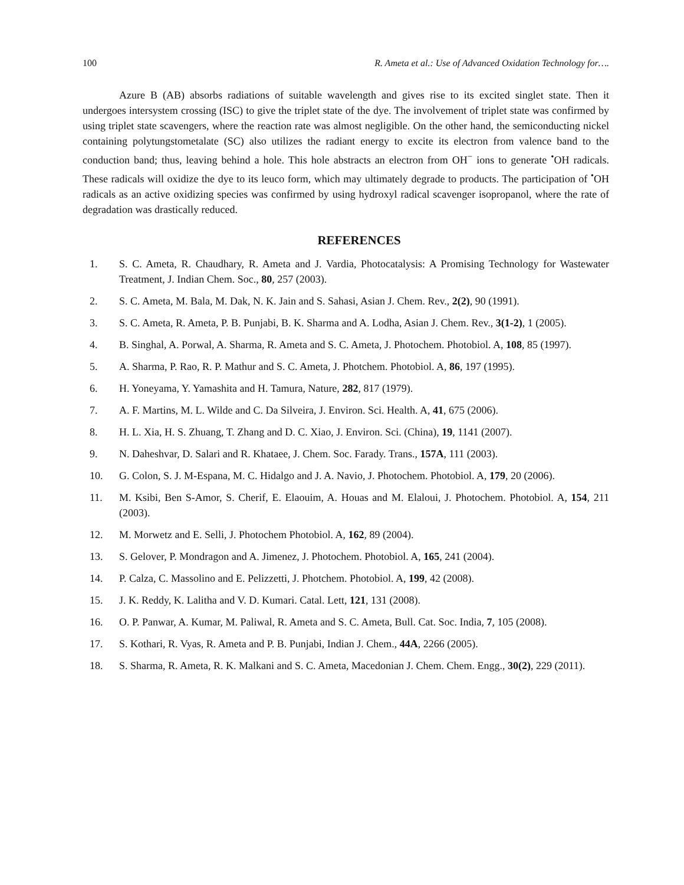100 R. Ameta et al.: Use of Advanced Oxidation Technology for….
Azure B (AB) absorbs radiations of suitable wavelength and gives rise to its excited singlet state. Then it undergoes intersystem crossing (ISC) to give the triplet state of the dye. The involvement of triplet state was confirmed by using triplet state scavengers, where the reaction rate was almost negligible. On the other hand, the semiconducting nickel containing polytungstometalate (SC) also utilizes the radiant energy to excite its electron from valence band to the conduction band; thus, leaving behind a hole. This hole abstracts an electron from OH<sup>−</sup> ions to generate <sup>•</sup>OH radicals. These radicals will oxidize the dye to its leuco form, which may ultimately degrade to products. The participation of <sup>•</sup>OH radicals as an active oxidizing species was confirmed by using hydroxyl radical scavenger isopropanol, where the rate of degradation was drastically reduced.
REFERENCES
1. S. C. Ameta, R. Chaudhary, R. Ameta and J. Vardia, Photocatalysis: A Promising Technology for Wastewater Treatment, J. Indian Chem. Soc., 80, 257 (2003).
2. S. C. Ameta, M. Bala, M. Dak, N. K. Jain and S. Sahasi, Asian J. Chem. Rev., 2(2), 90 (1991).
3. S. C. Ameta, R. Ameta, P. B. Punjabi, B. K. Sharma and A. Lodha, Asian J. Chem. Rev., 3(1-2), 1 (2005).
4. B. Singhal, A. Porwal, A. Sharma, R. Ameta and S. C. Ameta, J. Photochem. Photobiol. A, 108, 85 (1997).
5. A. Sharma, P. Rao, R. P. Mathur and S. C. Ameta, J. Photchem. Photobiol. A, 86, 197 (1995).
6. H. Yoneyama, Y. Yamashita and H. Tamura, Nature, 282, 817 (1979).
7. A. F. Martins, M. L. Wilde and C. Da Silveira, J. Environ. Sci. Health. A, 41, 675 (2006).
8. H. L. Xia, H. S. Zhuang, T. Zhang and D. C. Xiao, J. Environ. Sci. (China), 19, 1141 (2007).
9. N. Daheshvar, D. Salari and R. Khataee, J. Chem. Soc. Farady. Trans., 157A, 111 (2003).
10. G. Colon, S. J. M-Espana, M. C. Hidalgo and J. A. Navio, J. Photochem. Photobiol. A, 179, 20 (2006).
11. M. Ksibi, Ben S-Amor, S. Cherif, E. Elaouim, A. Houas and M. Elaloui, J. Photochem. Photobiol. A, 154, 211 (2003).
12. M. Morwetz and E. Selli, J. Photochem Photobiol. A, 162, 89 (2004).
13. S. Gelover, P. Mondragon and A. Jimenez, J. Photochem. Photobiol. A, 165, 241 (2004).
14. P. Calza, C. Massolino and E. Pelizzetti, J. Photchem. Photobiol. A, 199, 42 (2008).
15. J. K. Reddy, K. Lalitha and V. D. Kumari. Catal. Lett, 121, 131 (2008).
16. O. P. Panwar, A. Kumar, M. Paliwal, R. Ameta and S. C. Ameta, Bull. Cat. Soc. India, 7, 105 (2008).
17. S. Kothari, R. Vyas, R. Ameta and P. B. Punjabi, Indian J. Chem., 44A, 2266 (2005).
18. S. Sharma, R. Ameta, R. K. Malkani and S. C. Ameta, Macedonian J. Chem. Chem. Engg., 30(2), 229 (2011).